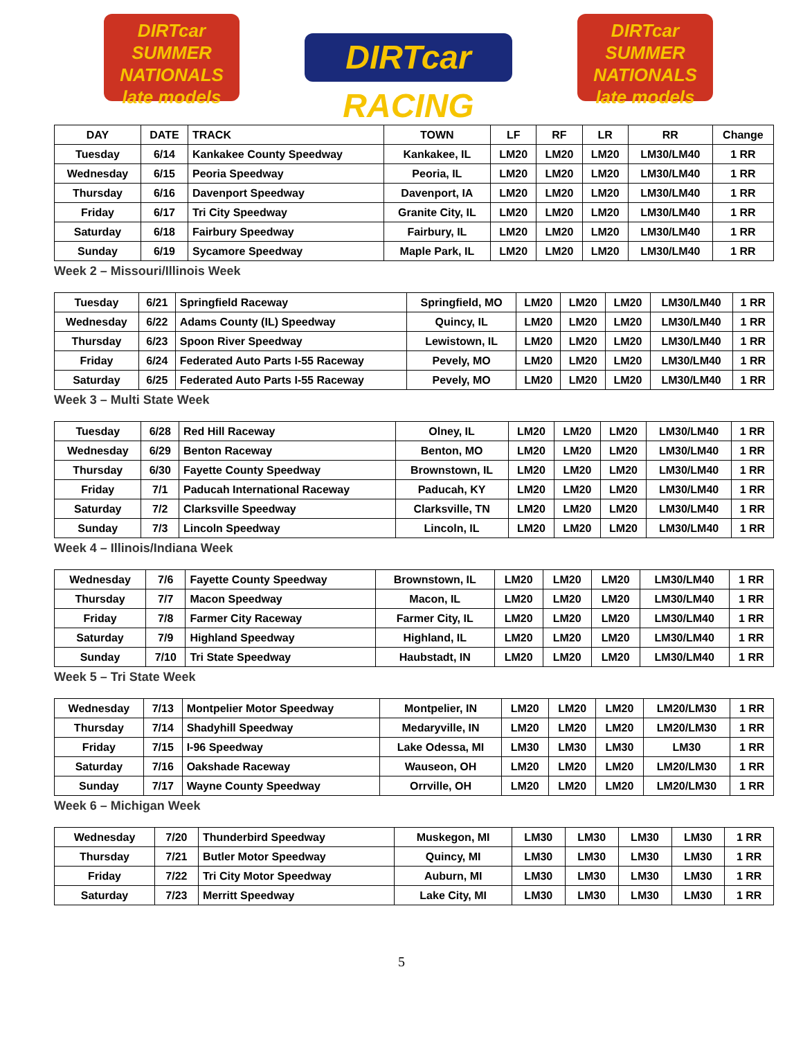DIRTcar SUMMER NATIONALS late models
DIRTcar RACING
DIRTcar SUMMER NATIONALS late models
| DAY | DATE | TRACK | TOWN | LF | RF | LR | RR | Change |
| --- | --- | --- | --- | --- | --- | --- | --- | --- |
| Tuesday | 6/14 | Kankakee County Speedway | Kankakee, IL | LM20 | LM20 | LM20 | LM30/LM40 | 1 RR |
| Wednesday | 6/15 | Peoria Speedway | Peoria, IL | LM20 | LM20 | LM20 | LM30/LM40 | 1 RR |
| Thursday | 6/16 | Davenport Speedway | Davenport, IA | LM20 | LM20 | LM20 | LM30/LM40 | 1 RR |
| Friday | 6/17 | Tri City Speedway | Granite City, IL | LM20 | LM20 | LM20 | LM30/LM40 | 1 RR |
| Saturday | 6/18 | Fairbury Speedway | Fairbury, IL | LM20 | LM20 | LM20 | LM30/LM40 | 1 RR |
| Sunday | 6/19 | Sycamore Speedway | Maple Park, IL | LM20 | LM20 | LM20 | LM30/LM40 | 1 RR |
Week 2 – Missouri/Illinois Week
| Tuesday | 6/21 | Springfield Raceway | Springfield, MO | LM20 | LM20 | LM20 | LM30/LM40 | 1 RR |
| Wednesday | 6/22 | Adams County (IL) Speedway | Quincy, IL | LM20 | LM20 | LM20 | LM30/LM40 | 1 RR |
| Thursday | 6/23 | Spoon River Speedway | Lewistown, IL | LM20 | LM20 | LM20 | LM30/LM40 | 1 RR |
| Friday | 6/24 | Federated Auto Parts I-55 Raceway | Pevely, MO | LM20 | LM20 | LM20 | LM30/LM40 | 1 RR |
| Saturday | 6/25 | Federated Auto Parts I-55 Raceway | Pevely, MO | LM20 | LM20 | LM20 | LM30/LM40 | 1 RR |
Week 3 – Multi State Week
| Tuesday | 6/28 | Red Hill Raceway | Olney, IL | LM20 | LM20 | LM20 | LM30/LM40 | 1 RR |
| Wednesday | 6/29 | Benton Raceway | Benton, MO | LM20 | LM20 | LM20 | LM30/LM40 | 1 RR |
| Thursday | 6/30 | Fayette County Speedway | Brownstown, IL | LM20 | LM20 | LM20 | LM30/LM40 | 1 RR |
| Friday | 7/1 | Paducah International Raceway | Paducah, KY | LM20 | LM20 | LM20 | LM30/LM40 | 1 RR |
| Saturday | 7/2 | Clarksville Speedway | Clarksville, TN | LM20 | LM20 | LM20 | LM30/LM40 | 1 RR |
| Sunday | 7/3 | Lincoln Speedway | Lincoln, IL | LM20 | LM20 | LM20 | LM30/LM40 | 1 RR |
Week 4 – Illinois/Indiana Week
| Wednesday | 7/6 | Fayette County Speedway | Brownstown, IL | LM20 | LM20 | LM20 | LM30/LM40 | 1 RR |
| Thursday | 7/7 | Macon Speedway | Macon, IL | LM20 | LM20 | LM20 | LM30/LM40 | 1 RR |
| Friday | 7/8 | Farmer City Raceway | Farmer City, IL | LM20 | LM20 | LM20 | LM30/LM40 | 1 RR |
| Saturday | 7/9 | Highland Speedway | Highland, IL | LM20 | LM20 | LM20 | LM30/LM40 | 1 RR |
| Sunday | 7/10 | Tri State Speedway | Haubstadt, IN | LM20 | LM20 | LM20 | LM30/LM40 | 1 RR |
Week 5 – Tri State Week
| Wednesday | 7/13 | Montpelier Motor Speedway | Montpelier, IN | LM20 | LM20 | LM20 | LM20/LM30 | 1 RR |
| Thursday | 7/14 | Shadyhill Speedway | Medaryville, IN | LM20 | LM20 | LM20 | LM20/LM30 | 1 RR |
| Friday | 7/15 | I-96 Speedway | Lake Odessa, MI | LM30 | LM30 | LM30 | LM30 | 1 RR |
| Saturday | 7/16 | Oakshade Raceway | Wauseon, OH | LM20 | LM20 | LM20 | LM20/LM30 | 1 RR |
| Sunday | 7/17 | Wayne County Speedway | Orrville, OH | LM20 | LM20 | LM20 | LM20/LM30 | 1 RR |
Week 6 – Michigan Week
| Wednesday | 7/20 | Thunderbird Speedway | Muskegon, MI | LM30 | LM30 | LM30 | LM30 | 1 RR |
| Thursday | 7/21 | Butler Motor Speedway | Quincy, MI | LM30 | LM30 | LM30 | LM30 | 1 RR |
| Friday | 7/22 | Tri City Motor Speedway | Auburn, MI | LM30 | LM30 | LM30 | LM30 | 1 RR |
| Saturday | 7/23 | Merritt Speedway | Lake City, MI | LM30 | LM30 | LM30 | LM30 | 1 RR |
5